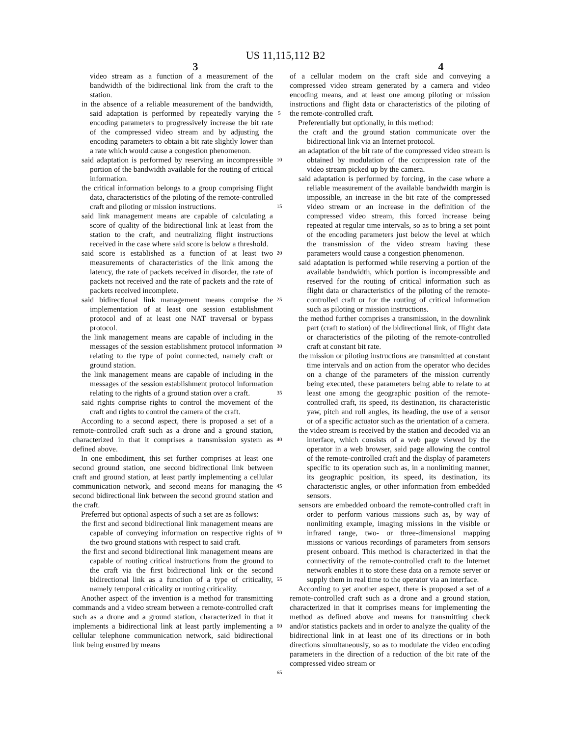US 11,115,112 B2
3 4
video stream as a function of a measurement of the bandwidth of the bidirectional link from the craft to the station.
in the absence of a reliable measurement of the bandwidth, said adaptation is performed by repeatedly varying the encoding parameters to progressively increase the bit rate of the compressed video stream and by adjusting the encoding parameters to obtain a bit rate slightly lower than a rate which would cause a congestion phenomenon.
said adaptation is performed by reserving an incompressible portion of the bandwidth available for the routing of critical information.
the critical information belongs to a group comprising flight data, characteristics of the piloting of the remote-controlled craft and piloting or mission instructions.
said link management means are capable of calculating a score of quality of the bidirectional link at least from the station to the craft, and neutralizing flight instructions received in the case where said score is below a threshold.
said score is established as a function of at least two measurements of characteristics of the link among the latency, the rate of packets received in disorder, the rate of packets not received and the rate of packets and the rate of packets received incomplete.
said bidirectional link management means comprise the implementation of at least one session establishment protocol and of at least one NAT traversal or bypass protocol.
the link management means are capable of including in the messages of the session establishment protocol information relating to the type of point connected, namely craft or ground station.
the link management means are capable of including in the messages of the session establishment protocol information relating to the rights of a ground station over a craft.
said rights comprise rights to control the movement of the craft and rights to control the camera of the craft.
According to a second aspect, there is proposed a set of a remote-controlled craft such as a drone and a ground station, characterized in that it comprises a transmission system as defined above.
In one embodiment, this set further comprises at least one second ground station, one second bidirectional link between craft and ground station, at least partly implementing a cellular communication network, and second means for managing the second bidirectional link between the second ground station and the craft.
Preferred but optional aspects of such a set are as follows:
the first and second bidirectional link management means are capable of conveying information on respective rights of the two ground stations with respect to said craft.
the first and second bidirectional link management means are capable of routing critical instructions from the ground to the craft via the first bidirectional link or the second bidirectional link as a function of a type of criticality, namely temporal criticality or routing criticality.
Another aspect of the invention is a method for transmitting commands and a video stream between a remote-controlled craft such as a drone and a ground station, characterized in that it implements a bidirectional link at least partly implementing a cellular telephone communication network, said bidirectional link being ensured by means
5
10
15
20
25
30
35
40
45
50
55
60
65
of a cellular modem on the craft side and conveying a compressed video stream generated by a camera and video encoding means, and at least one among piloting or mission instructions and flight data or characteristics of the piloting of the remote-controlled craft.
Preferentially but optionally, in this method:
the craft and the ground station communicate over the bidirectional link via an Internet protocol.
an adaptation of the bit rate of the compressed video stream is obtained by modulation of the compression rate of the video stream picked up by the camera.
said adaptation is performed by forcing, in the case where a reliable measurement of the available bandwidth margin is impossible, an increase in the bit rate of the compressed video stream or an increase in the definition of the compressed video stream, this forced increase being repeated at regular time intervals, so as to bring a set point of the encoding parameters just below the level at which the transmission of the video stream having these parameters would cause a congestion phenomenon.
said adaptation is performed while reserving a portion of the available bandwidth, which portion is incompressible and reserved for the routing of critical information such as flight data or characteristics of the piloting of the remote-controlled craft or for the routing of critical information such as piloting or mission instructions.
the method further comprises a transmission, in the downlink part (craft to station) of the bidirectional link, of flight data or characteristics of the piloting of the remote-controlled craft at constant bit rate.
the mission or piloting instructions are transmitted at constant time intervals and on action from the operator who decides on a change of the parameters of the mission currently being executed, these parameters being able to relate to at least one among the geographic position of the remote-controlled craft, its speed, its destination, its characteristic yaw, pitch and roll angles, its heading, the use of a sensor or of a specific actuator such as the orientation of a camera.
the video stream is received by the station and decoded via an interface, which consists of a web page viewed by the operator in a web browser, said page allowing the control of the remote-controlled craft and the display of parameters specific to its operation such as, in a nonlimiting manner, its geographic position, its speed, its destination, its characteristic angles, or other information from embedded sensors.
sensors are embedded onboard the remote-controlled craft in order to perform various missions such as, by way of nonlimiting example, imaging missions in the visible or infrared range, two- or three-dimensional mapping missions or various recordings of parameters from sensors present onboard. This method is characterized in that the connectivity of the remote-controlled craft to the Internet network enables it to store these data on a remote server or supply them in real time to the operator via an interface.
According to yet another aspect, there is proposed a set of a remote-controlled craft such as a drone and a ground station, characterized in that it comprises means for implementing the method as defined above and means for transmitting check and/or statistics packets and in order to analyze the quality of the bidirectional link in at least one of its directions or in both directions simultaneously, so as to modulate the video encoding parameters in the direction of a reduction of the bit rate of the compressed video stream or